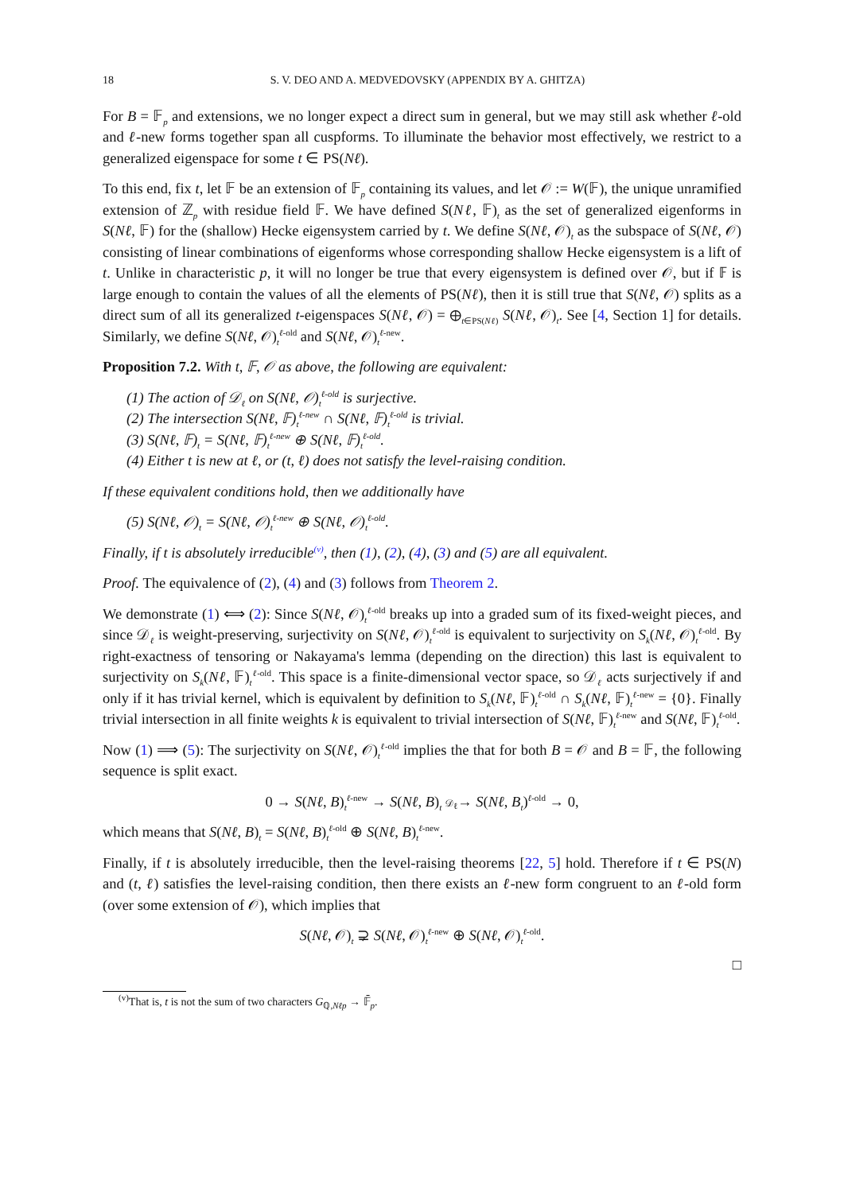18 S. V. DEO AND A. MEDVEDOVSKY (APPENDIX BY A. GHITZA)
For B = 𝔽<sub>p</sub> and extensions, we no longer expect a direct sum in general, but we may still ask whether ℓ-old and ℓ-new forms together span all cuspforms. To illuminate the behavior most effectively, we restrict to a generalized eigenspace for some t ∈ PS(Nℓ).
To this end, fix t, let 𝔽 be an extension of 𝔽<sub>p</sub> containing its values, and let 𝒪 := W(𝔽), the unique unramified extension of ℤ<sub>p</sub> with residue field 𝔽. We have defined S(Nℓ, 𝔽)<sub>t</sub> as the set of generalized eigenforms in S(Nℓ, 𝔽) for the (shallow) Hecke eigensystem carried by t. We define S(Nℓ, 𝒪)<sub>t</sub> as the subspace of S(Nℓ, 𝒪) consisting of linear combinations of eigenforms whose corresponding shallow Hecke eigensystem is a lift of t. Unlike in characteristic p, it will no longer be true that every eigensystem is defined over 𝒪, but if 𝔽 is large enough to contain the values of all the elements of PS(Nℓ), then it is still true that S(Nℓ, 𝒪) splits as a direct sum of all its generalized t-eigenspaces S(Nℓ, 𝒪) = ⊕<sub>t∈PS(Nℓ)</sub> S(Nℓ, 𝒪)<sub>t</sub>. See [4, Section 1] for details. Similarly, we define S(Nℓ, 𝒪)<sub>t</sub><sup>ℓ-old</sup> and S(Nℓ, 𝒪)<sub>t</sub><sup>ℓ-new</sup>.
Proposition 7.2. With t, 𝔽, 𝒪 as above, the following are equivalent:
(1) The action of 𝒟<sub>ℓ</sub> on S(Nℓ, 𝒪)<sub>t</sub><sup>ℓ-old</sup> is surjective.
(2) The intersection S(Nℓ, 𝔽)<sub>t</sub><sup>ℓ-new</sup> ∩ S(Nℓ, 𝔽)<sub>t</sub><sup>ℓ-old</sup> is trivial.
(3) S(Nℓ, 𝔽)<sub>t</sub> = S(Nℓ, 𝔽)<sub>t</sub><sup>ℓ-new</sup> ⊕ S(Nℓ, 𝔽)<sub>t</sub><sup>ℓ-old</sup>.
(4) Either t is new at ℓ, or (t, ℓ) does not satisfy the level-raising condition.
If these equivalent conditions hold, then we additionally have
(5) S(Nℓ, 𝒪)<sub>t</sub> = S(Nℓ, 𝒪)<sub>t</sub><sup>ℓ-new</sup> ⊕ S(Nℓ, 𝒪)<sub>t</sub><sup>ℓ-old</sup>.
Finally, if t is absolutely irreducible<sup>(v)</sup>, then (1), (2), (4), (3) and (5) are all equivalent.
Proof. The equivalence of (2), (4) and (3) follows from Theorem 2.
We demonstrate (1) ⟺ (2): Since S(Nℓ, 𝒪)<sub>t</sub><sup>ℓ-old</sup> breaks up into a graded sum of its fixed-weight pieces, and since 𝒟<sub>ℓ</sub> is weight-preserving, surjectivity on S(Nℓ, 𝒪)<sub>t</sub><sup>ℓ-old</sup> is equivalent to surjectivity on S<sub>k</sub>(Nℓ, 𝒪)<sub>t</sub><sup>ℓ-old</sup>. By right-exactness of tensoring or Nakayama's lemma (depending on the direction) this last is equivalent to surjectivity on S<sub>k</sub>(Nℓ, 𝔽)<sub>t</sub><sup>ℓ-old</sup>. This space is a finite-dimensional vector space, so 𝒟<sub>ℓ</sub> acts surjectively if and only if it has trivial kernel, which is equivalent by definition to S<sub>k</sub>(Nℓ, 𝔽)<sub>t</sub><sup>ℓ-old</sup> ∩ S<sub>k</sub>(Nℓ, 𝔽)<sub>t</sub><sup>ℓ-new</sup> = {0}. Finally trivial intersection in all finite weights k is equivalent to trivial intersection of S(Nℓ, 𝔽)<sub>t</sub><sup>ℓ-new</sup> and S(Nℓ, 𝔽)<sub>t</sub><sup>ℓ-old</sup>.
Now (1) ⟹ (5): The surjectivity on S(Nℓ, 𝒪)<sub>t</sub><sup>ℓ-old</sup> implies the that for both B = 𝒪 and B = 𝔽, the following sequence is split exact.
0 → S(Nℓ, B)<sub>t</sub><sup>ℓ-new</sup> → S(Nℓ, B)<sub>t</sub> 𝒟<sub>ℓ</sub>→ S(Nℓ, B<sub>t</sub>)<sup>ℓ-old</sup> → 0,
which means that S(Nℓ, B)<sub>t</sub> = S(Nℓ, B)<sub>t</sub><sup>ℓ-old</sup> ⊕ S(Nℓ, B)<sub>t</sub><sup>ℓ-new</sup>.
Finally, if t is absolutely irreducible, then the level-raising theorems [22, 5] hold. Therefore if t ∈ PS(N) and (t, ℓ) satisfies the level-raising condition, then there exists an ℓ-new form congruent to an ℓ-old form (over some extension of 𝒪), which implies that
S(Nℓ, 𝒪)<sub>t</sub> ⊋ S(Nℓ, 𝒪)<sub>t</sub><sup>ℓ-new</sup> ⊕ S(Nℓ, 𝒪)<sub>t</sub><sup>ℓ-old</sup>.
□
<sup>(v)</sup> That is, t is not the sum of two characters G<sub>ℚ,Nℓp</sub> → 𝔽̄<sub>p</sub>.